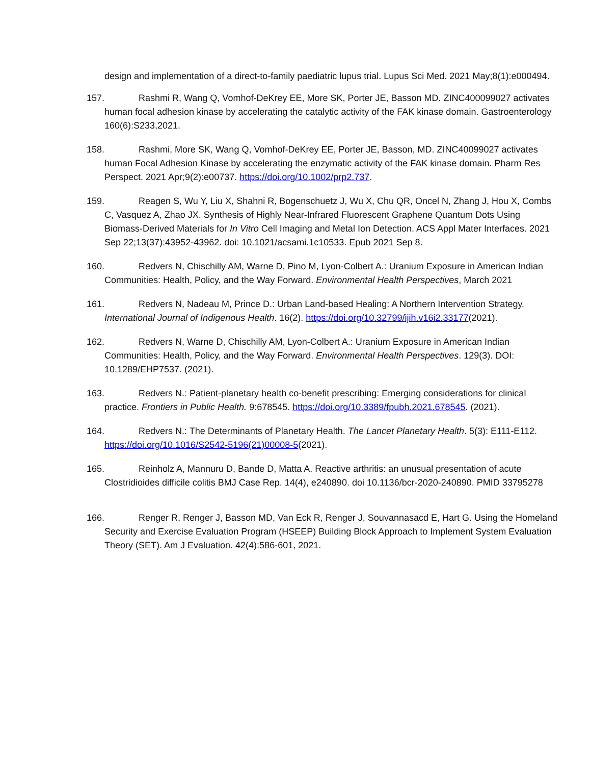design and implementation of a direct-to-family paediatric lupus trial. Lupus Sci Med. 2021 May;8(1):e000494.
157. Rashmi R, Wang Q, Vomhof-DeKrey EE, More SK, Porter JE, Basson MD. ZINC400099027 activates human focal adhesion kinase by accelerating the catalytic activity of the FAK kinase domain. Gastroenterology 160(6):S233,2021.
158. Rashmi, More SK, Wang Q, Vomhof-DeKrey EE, Porter JE, Basson, MD. ZINC40099027 activates human Focal Adhesion Kinase by accelerating the enzymatic activity of the FAK kinase domain. Pharm Res Perspect. 2021 Apr;9(2):e00737. https://doi.org/10.1002/prp2.737.
159. Reagen S, Wu Y, Liu X, Shahni R, Bogenschuetz J, Wu X, Chu QR, Oncel N, Zhang J, Hou X, Combs C, Vasquez A, Zhao JX. Synthesis of Highly Near-Infrared Fluorescent Graphene Quantum Dots Using Biomass-Derived Materials for In Vitro Cell Imaging and Metal Ion Detection. ACS Appl Mater Interfaces. 2021 Sep 22;13(37):43952-43962. doi: 10.1021/acsami.1c10533. Epub 2021 Sep 8.
160. Redvers N, Chischilly AM, Warne D, Pino M, Lyon-Colbert A.: Uranium Exposure in American Indian Communities: Health, Policy, and the Way Forward. Environmental Health Perspectives, March 2021
161. Redvers N, Nadeau M, Prince D.: Urban Land-based Healing: A Northern Intervention Strategy. International Journal of Indigenous Health. 16(2). https://doi.org/10.32799/ijih.v16i2.33177(2021).
162. Redvers N, Warne D, Chischilly AM, Lyon-Colbert A.: Uranium Exposure in American Indian Communities: Health, Policy, and the Way Forward. Environmental Health Perspectives. 129(3). DOI: 10.1289/EHP7537. (2021).
163. Redvers N.: Patient-planetary health co-benefit prescribing: Emerging considerations for clinical practice. Frontiers in Public Health. 9:678545. https://doi.org/10.3389/fpubh.2021.678545. (2021).
164. Redvers N.: The Determinants of Planetary Health. The Lancet Planetary Health. 5(3): E111-E112. https://doi.org/10.1016/S2542-5196(21)00008-5(2021).
165. Reinholz A, Mannuru D, Bande D, Matta A. Reactive arthritis: an unusual presentation of acute Clostridioides difficile colitis BMJ Case Rep. 14(4), e240890. doi 10.1136/bcr-2020-240890. PMID 33795278
166. Renger R, Renger J, Basson MD, Van Eck R, Renger J, Souvannasacd E, Hart G. Using the Homeland Security and Exercise Evaluation Program (HSEEP) Building Block Approach to Implement System Evaluation Theory (SET). Am J Evaluation. 42(4):586-601, 2021.